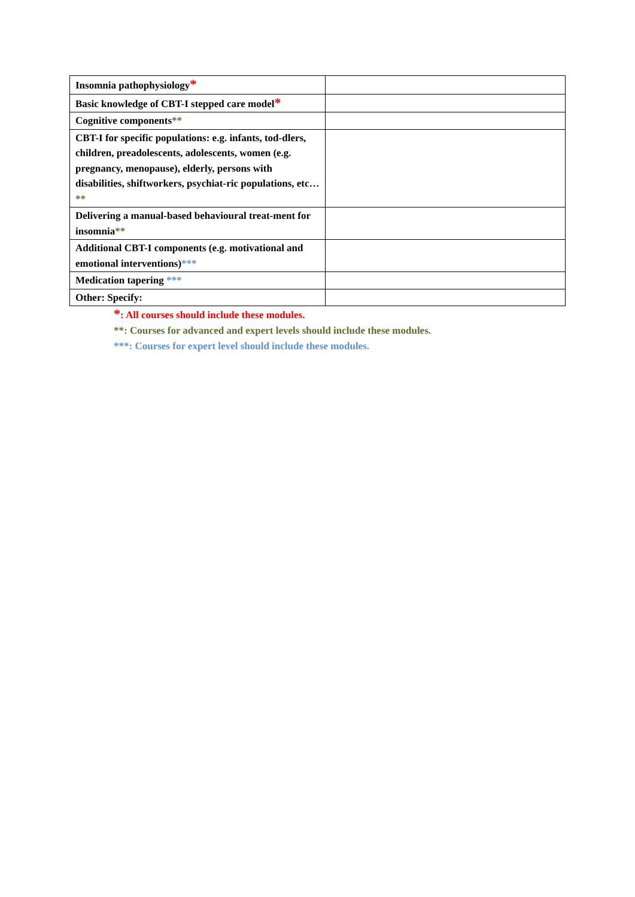| Insomnia pathophysiology * | |
| Basic knowledge of CBT-I stepped care model * | |
| Cognitive components ** | |
| CBT-I for specific populations: e.g. infants, tod-dlers, children, preadolescents, adolescents, women (e.g. pregnancy, menopause), elderly, persons with disabilities, shiftworkers, psychiat-ric populations, etc… ** | |
| Delivering a manual-based behavioural treat-ment for insomnia ** | |
| Additional CBT-I components (e.g. motivational and emotional interventions) *** | |
| Medication tapering *** | |
| Other: Specify: | |
*: All courses should include these modules.
**: Courses for advanced and expert levels should include these modules.
***: Courses for expert level should include these modules.